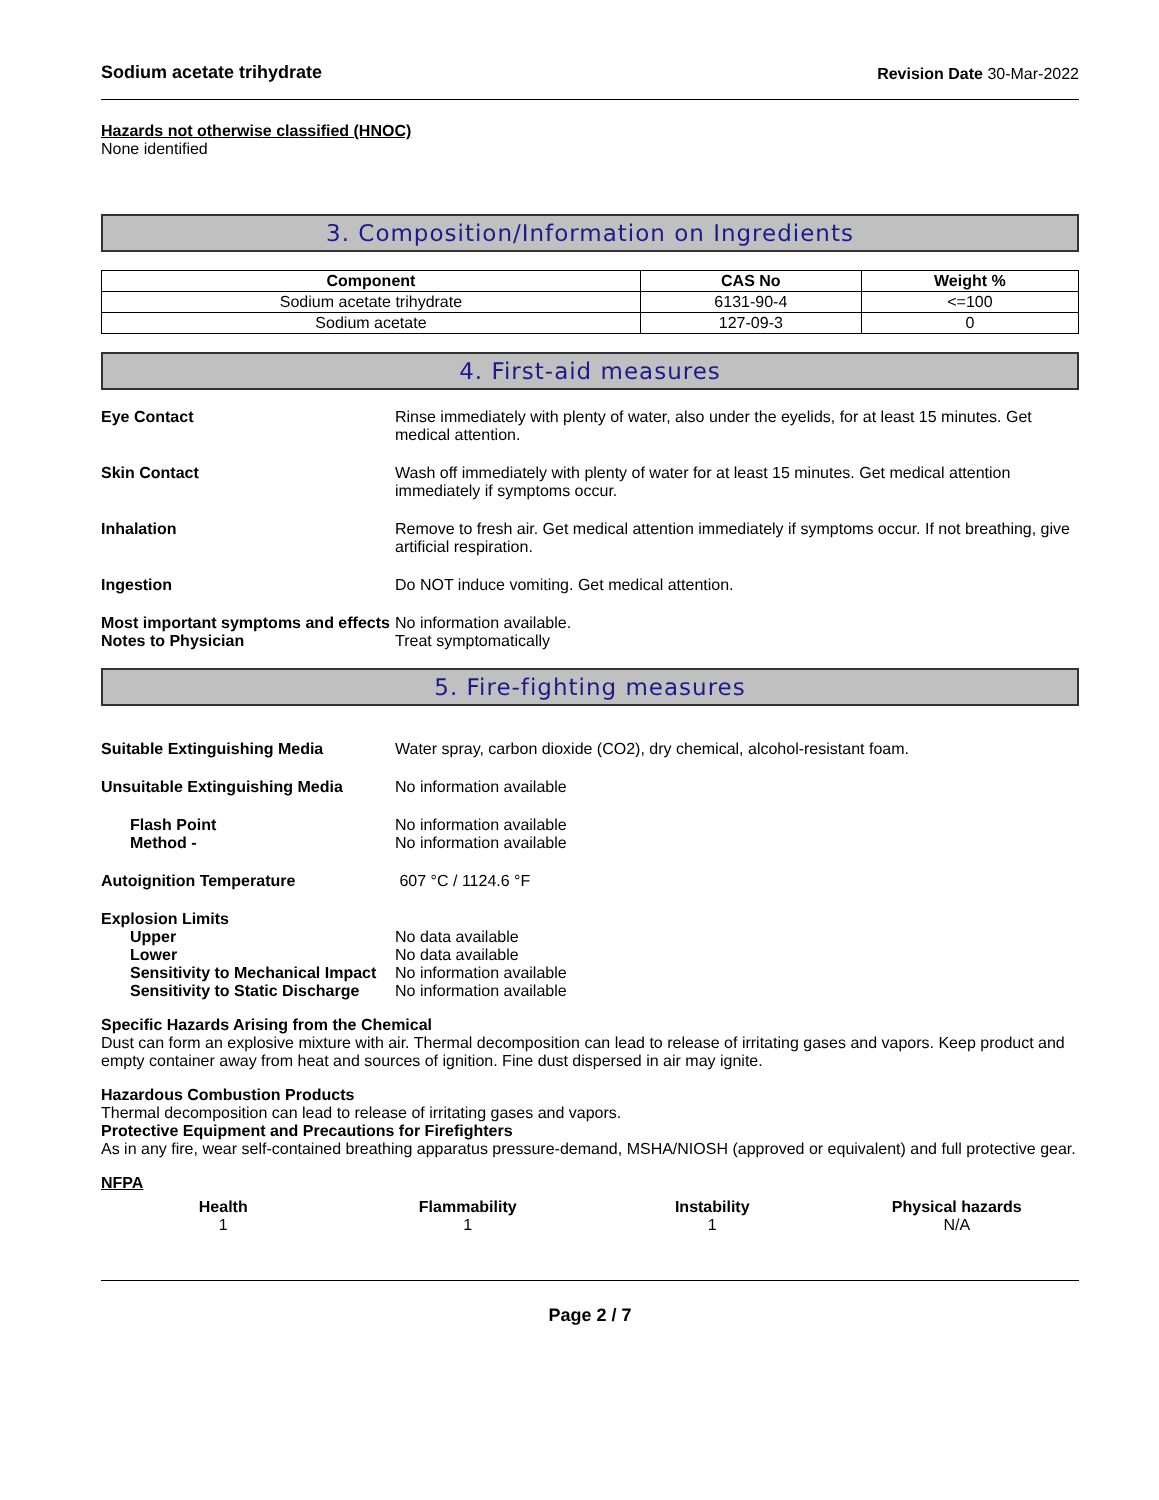Sodium acetate trihydrate Revision Date 30-Mar-2022
Hazards not otherwise classified (HNOC)
None identified
3. Composition/Information on Ingredients
| Component | CAS No | Weight % |
| --- | --- | --- |
| Sodium acetate trihydrate | 6131-90-4 | <=100 |
| Sodium acetate | 127-09-3 | 0 |
4. First-aid measures
Eye Contact Rinse immediately with plenty of water, also under the eyelids, for at least 15 minutes. Get medical attention.
Skin Contact Wash off immediately with plenty of water for at least 15 minutes. Get medical attention immediately if symptoms occur.
Inhalation Remove to fresh air. Get medical attention immediately if symptoms occur. If not breathing, give artificial respiration.
Ingestion Do NOT induce vomiting. Get medical attention.
Most important symptoms and effects
No information available.
Notes to Physician Treat symptomatically
5. Fire-fighting measures
Suitable Extinguishing Media Water spray, carbon dioxide (CO2), dry chemical, alcohol-resistant foam.
Unsuitable Extinguishing Media No information available
Flash Point No information available
Method - No information available
Autoignition Temperature 607 °C / 1124.6 °F
Explosion Limits
Upper No data available
Lower No data available
Sensitivity to Mechanical Impact
No information available
Sensitivity to Static Discharge
No information available
Specific Hazards Arising from the Chemical
Dust can form an explosive mixture with air. Thermal decomposition can lead to release of irritating gases and vapors. Keep product and empty container away from heat and sources of ignition. Fine dust dispersed in air may ignite.
Hazardous Combustion Products
Thermal decomposition can lead to release of irritating gases and vapors.
Protective Equipment and Precautions for Firefighters
As in any fire, wear self-contained breathing apparatus pressure-demand, MSHA/NIOSH (approved or equivalent) and full protective gear.
NFPA
Health
1
Flammability
1
Instability
1
Physical hazards
N/A
Page 2 / 7